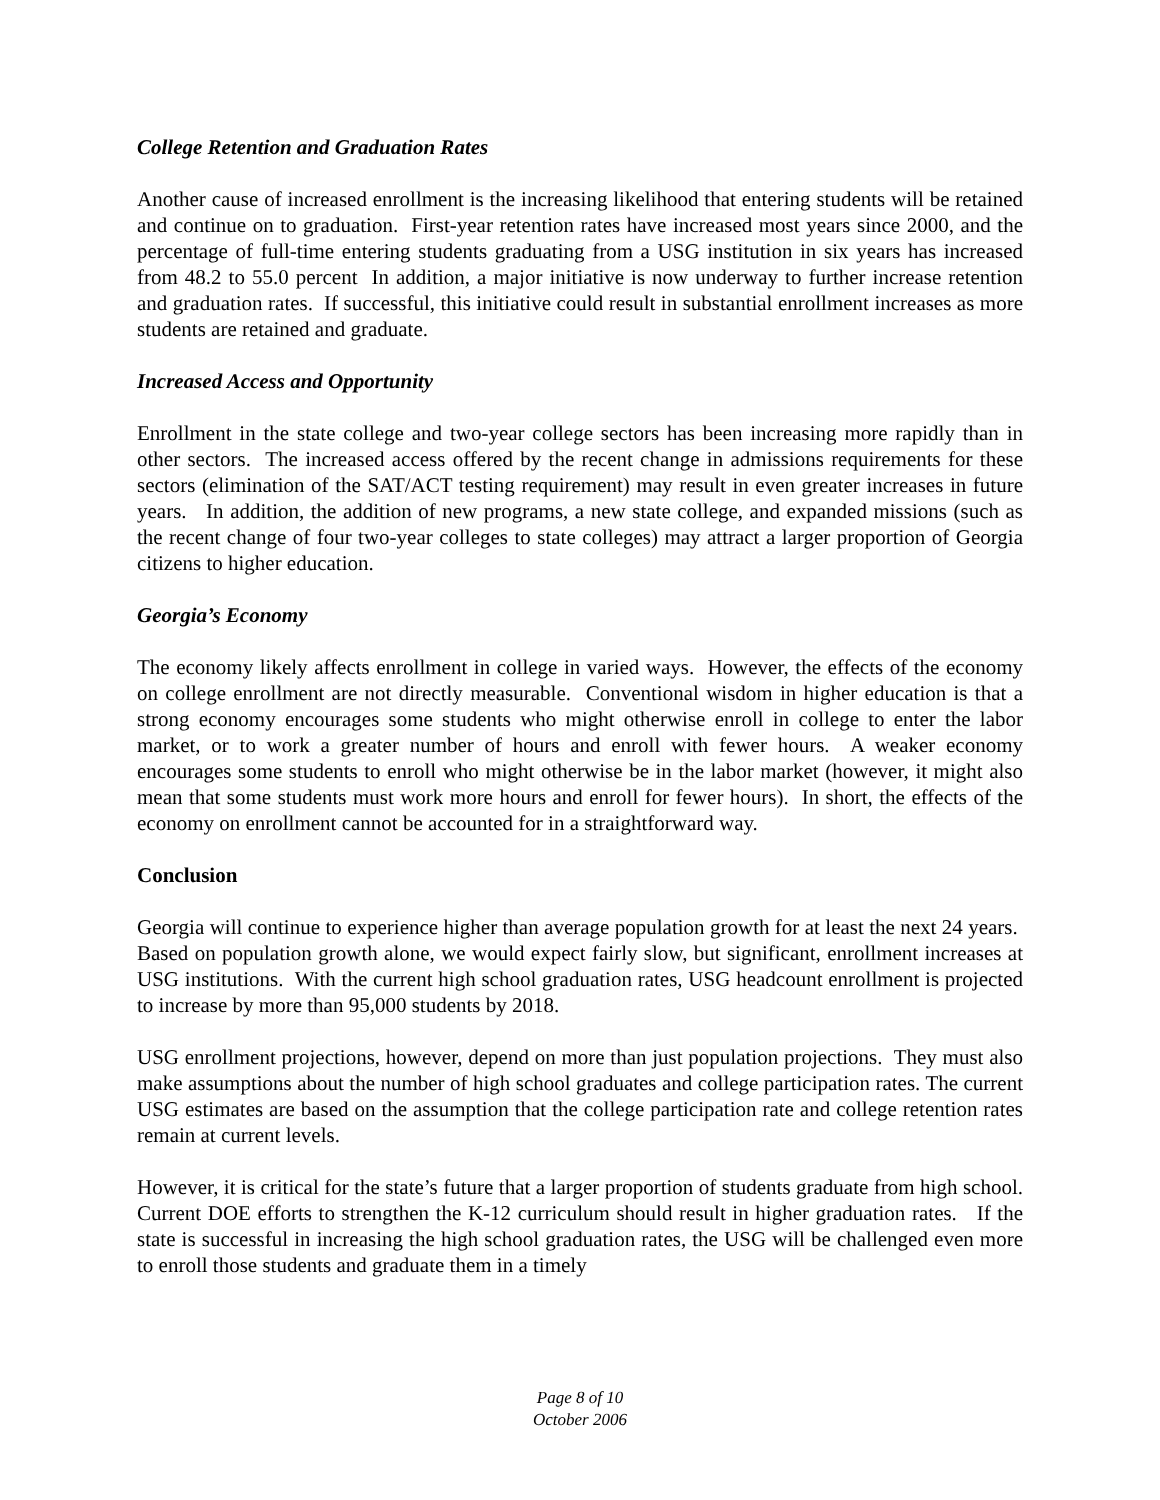College Retention and Graduation Rates
Another cause of increased enrollment is the increasing likelihood that entering students will be retained and continue on to graduation. First-year retention rates have increased most years since 2000, and the percentage of full-time entering students graduating from a USG institution in six years has increased from 48.2 to 55.0 percent In addition, a major initiative is now underway to further increase retention and graduation rates. If successful, this initiative could result in substantial enrollment increases as more students are retained and graduate.
Increased Access and Opportunity
Enrollment in the state college and two-year college sectors has been increasing more rapidly than in other sectors. The increased access offered by the recent change in admissions requirements for these sectors (elimination of the SAT/ACT testing requirement) may result in even greater increases in future years. In addition, the addition of new programs, a new state college, and expanded missions (such as the recent change of four two-year colleges to state colleges) may attract a larger proportion of Georgia citizens to higher education.
Georgia’s Economy
The economy likely affects enrollment in college in varied ways. However, the effects of the economy on college enrollment are not directly measurable. Conventional wisdom in higher education is that a strong economy encourages some students who might otherwise enroll in college to enter the labor market, or to work a greater number of hours and enroll with fewer hours. A weaker economy encourages some students to enroll who might otherwise be in the labor market (however, it might also mean that some students must work more hours and enroll for fewer hours). In short, the effects of the economy on enrollment cannot be accounted for in a straightforward way.
Conclusion
Georgia will continue to experience higher than average population growth for at least the next 24 years. Based on population growth alone, we would expect fairly slow, but significant, enrollment increases at USG institutions. With the current high school graduation rates, USG headcount enrollment is projected to increase by more than 95,000 students by 2018.
USG enrollment projections, however, depend on more than just population projections. They must also make assumptions about the number of high school graduates and college participation rates. The current USG estimates are based on the assumption that the college participation rate and college retention rates remain at current levels.
However, it is critical for the state’s future that a larger proportion of students graduate from high school. Current DOE efforts to strengthen the K-12 curriculum should result in higher graduation rates. If the state is successful in increasing the high school graduation rates, the USG will be challenged even more to enroll those students and graduate them in a timely
Page 8 of 10
October 2006